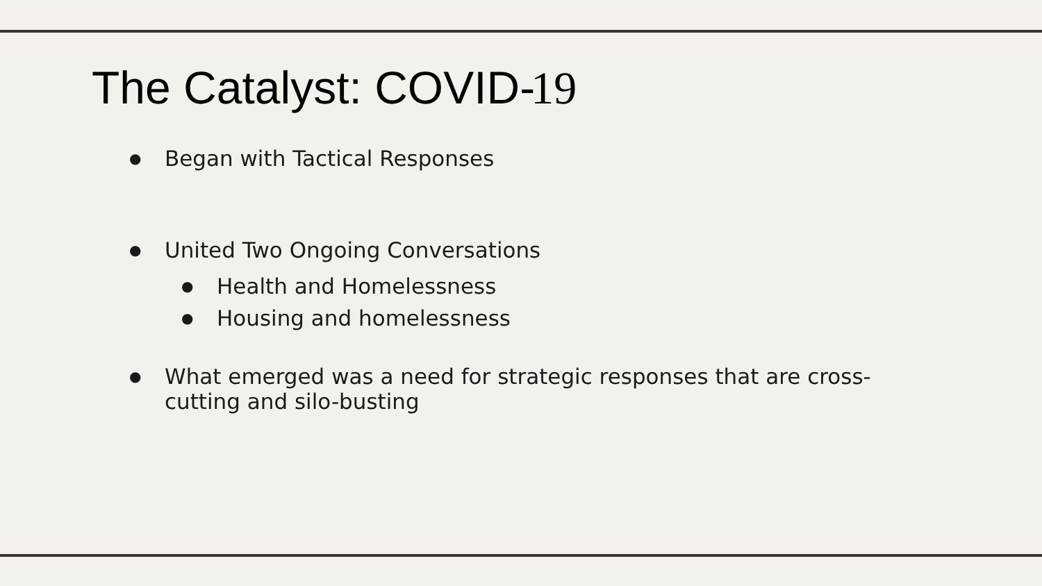The Catalyst: COVID-19
● Began with Tactical Responses
● United Two Ongoing Conversations
● Health and Homelessness
● Housing and homelessness
● What emerged was a need for strategic responses that are cross-cutting and silo-busting